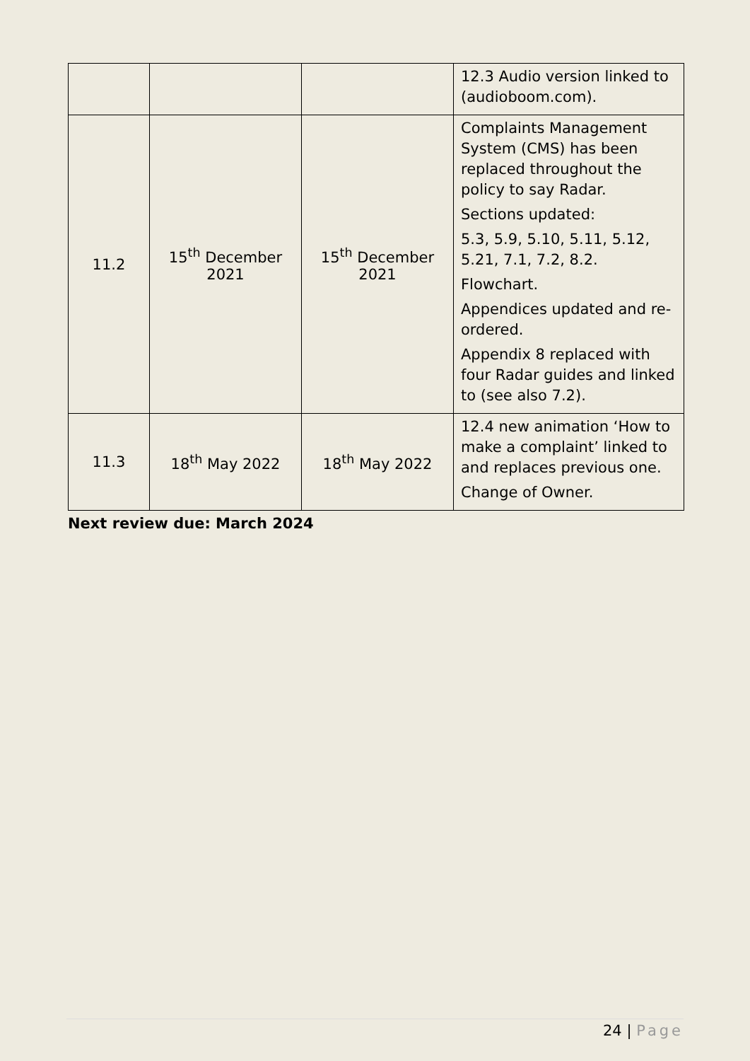| | | | 12.3 Audio version linked to (audioboom.com). |
| 11.2 | 15<sup>th</sup> December 2021 | 15<sup>th</sup> December 2021 | Complaints Management System (CMS) has been replaced throughout the policy to say Radar. Sections updated: 5.3, 5.9, 5.10, 5.11, 5.12, 5.21, 7.1, 7.2, 8.2. Flowchart. Appendices updated and re-ordered. Appendix 8 replaced with four Radar guides and linked to (see also 7.2). |
| 11.3 | 18<sup>th</sup> May 2022 | 18<sup>th</sup> May 2022 | 12.4 new animation ‘How to make a complaint’ linked to and replaces previous one. Change of Owner. |
Next review due: March 2024
24 | Page